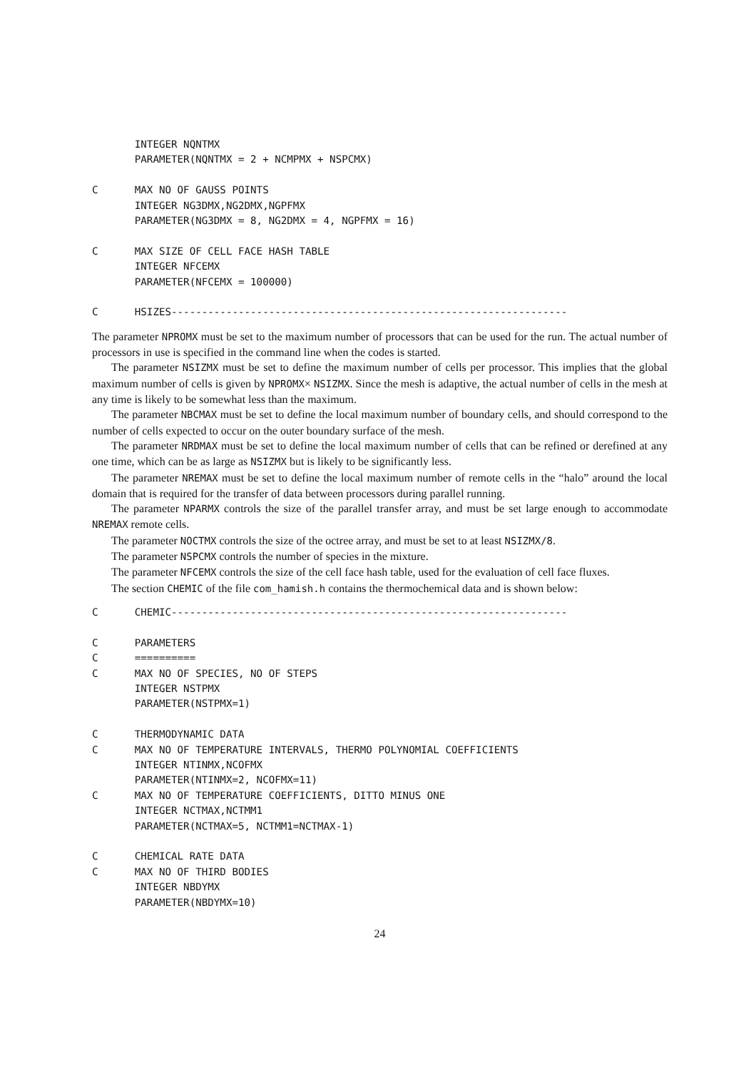INTEGER NQNTMX
       PARAMETER(NQNTMX = 2 + NCMPMX + NSPCMX)

C      MAX NO OF GAUSS POINTS
       INTEGER NG3DMX,NG2DMX,NGPFMX
       PARAMETER(NG3DMX = 8, NG2DMX = 4, NGPFMX = 16)

C      MAX SIZE OF CELL FACE HASH TABLE
       INTEGER NFCEMX
       PARAMETER(NFCEMX = 100000)

C      HSIZES-----------------------------------------------------------------
The parameter NPROMX must be set to the maximum number of processors that can be used for the run. The actual number of processors in use is specified in the command line when the codes is started.
The parameter NSIZMX must be set to define the maximum number of cells per processor. This implies that the global maximum number of cells is given by NPROMX× NSIZMX. Since the mesh is adaptive, the actual number of cells in the mesh at any time is likely to be somewhat less than the maximum.
The parameter NBCMAX must be set to define the local maximum number of boundary cells, and should correspond to the number of cells expected to occur on the outer boundary surface of the mesh.
The parameter NRDMAX must be set to define the local maximum number of cells that can be refined or derefined at any one time, which can be as large as NSIZMX but is likely to be significantly less.
The parameter NREMAX must be set to define the local maximum number of remote cells in the “halo” around the local domain that is required for the transfer of data between processors during parallel running.
The parameter NPARMX controls the size of the parallel transfer array, and must be set large enough to accommodate NREMAX remote cells.
The parameter NOCTMX controls the size of the octree array, and must be set to at least NSIZMX/8.
The parameter NSPCMX controls the number of species in the mixture.
The parameter NFCEMX controls the size of the cell face hash table, used for the evaluation of cell face fluxes.
The section CHEMIC of the file com_hamish.h contains the thermochemical data and is shown below:
C      CHEMIC-----------------------------------------------------------------

C      PARAMETERS
C      ==========
C      MAX NO OF SPECIES, NO OF STEPS
       INTEGER NSTPMX
       PARAMETER(NSTPMX=1)

C      THERMODYNAMIC DATA
C      MAX NO OF TEMPERATURE INTERVALS, THERMO POLYNOMIAL COEFFICIENTS
       INTEGER NTINMX,NCOFMX
       PARAMETER(NTINMX=2, NCOFMX=11)
C      MAX NO OF TEMPERATURE COEFFICIENTS, DITTO MINUS ONE
       INTEGER NCTMAX,NCTMM1
       PARAMETER(NCTMAX=5, NCTMM1=NCTMAX-1)

C      CHEMICAL RATE DATA
C      MAX NO OF THIRD BODIES
       INTEGER NBDYMX
       PARAMETER(NBDYMX=10)
24